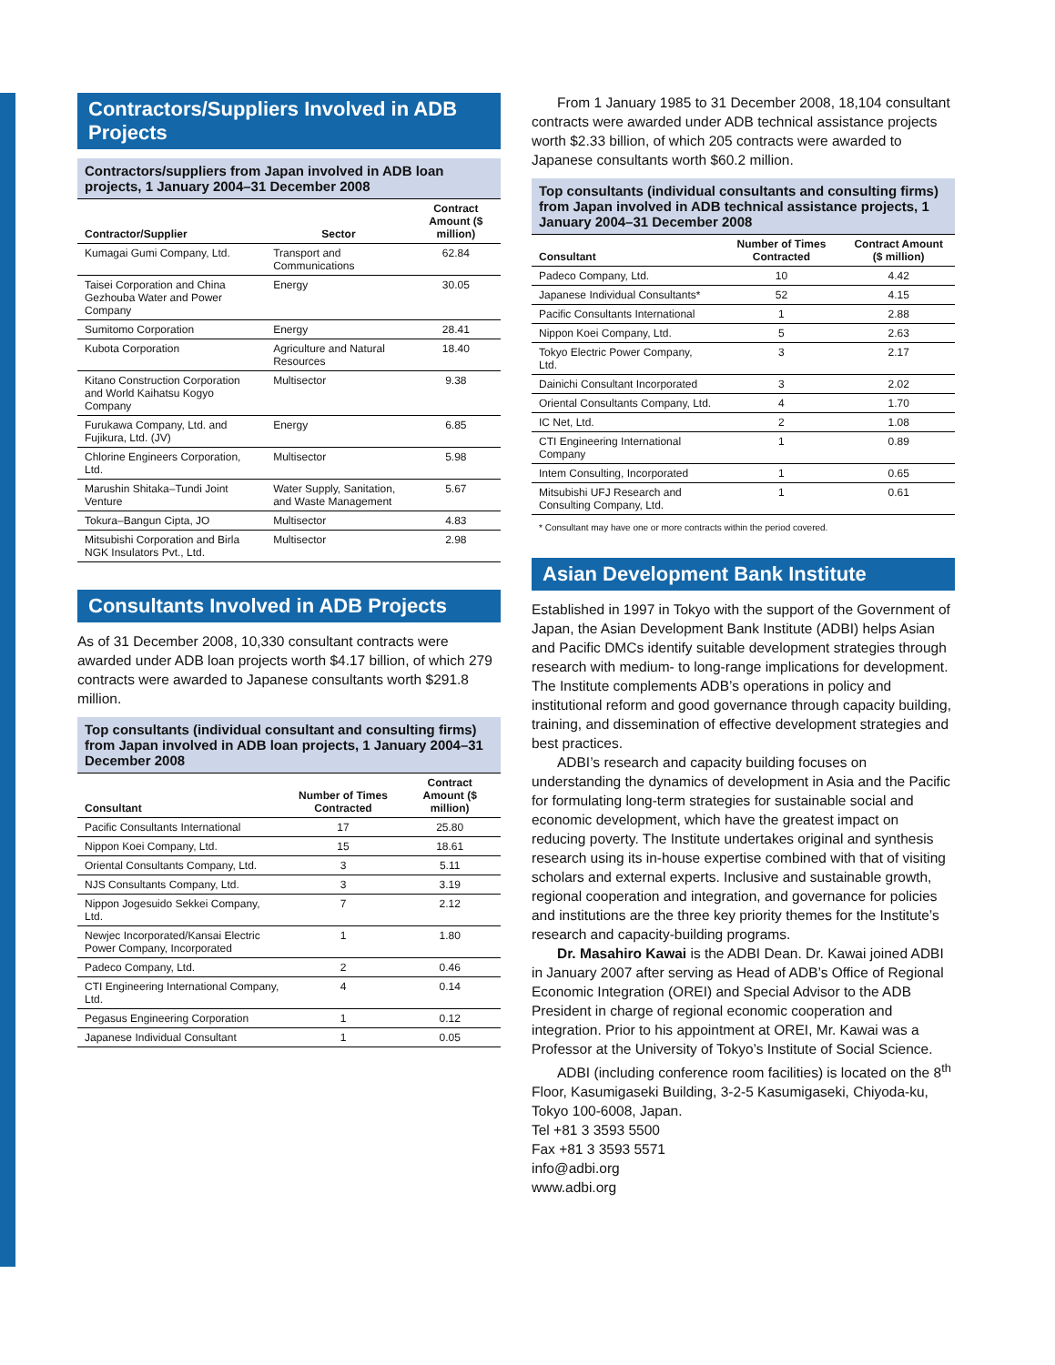Contractors/Suppliers Involved in ADB Projects
Contractors/suppliers from Japan involved in ADB loan projects, 1 January 2004–31 December 2008
| Contractor/Supplier | Sector | Contract Amount ($ million) |
| --- | --- | --- |
| Kumagai Gumi Company, Ltd. | Transport and Communications | 62.84 |
| Taisei Corporation and China Gezhouba Water and Power Company | Energy | 30.05 |
| Sumitomo Corporation | Energy | 28.41 |
| Kubota Corporation | Agriculture and Natural Resources | 18.40 |
| Kitano Construction Corporation and World Kaihatsu Kogyo Company | Multisector | 9.38 |
| Furukawa Company, Ltd. and Fujikura, Ltd. (JV) | Energy | 6.85 |
| Chlorine Engineers Corporation, Ltd. | Multisector | 5.98 |
| Marushin Shitaka–Tundi Joint Venture | Water Supply, Sanitation, and Waste Management | 5.67 |
| Tokura–Bangun Cipta, JO | Multisector | 4.83 |
| Mitsubishi Corporation and Birla NGK Insulators Pvt., Ltd. | Multisector | 2.98 |
Consultants Involved in ADB Projects
As of 31 December 2008, 10,330 consultant contracts were awarded under ADB loan projects worth $4.17 billion, of which 279 contracts were awarded to Japanese consultants worth $291.8 million.
Top consultants (individual consultant and consulting firms) from Japan involved in ADB loan projects, 1 January 2004–31 December 2008
| Consultant | Number of Times Contracted | Contract Amount ($ million) |
| --- | --- | --- |
| Pacific Consultants International | 17 | 25.80 |
| Nippon Koei Company, Ltd. | 15 | 18.61 |
| Oriental Consultants Company, Ltd. | 3 | 5.11 |
| NJS Consultants Company, Ltd. | 3 | 3.19 |
| Nippon Jogesuido Sekkei Company, Ltd. | 7 | 2.12 |
| Newjec Incorporated/Kansai Electric Power Company, Incorporated | 1 | 1.80 |
| Padeco Company, Ltd. | 2 | 0.46 |
| CTI Engineering International Company, Ltd. | 4 | 0.14 |
| Pegasus Engineering Corporation | 1 | 0.12 |
| Japanese Individual Consultant | 1 | 0.05 |
From 1 January 1985 to 31 December 2008, 18,104 consultant contracts were awarded under ADB technical assistance projects worth $2.33 billion, of which 205 contracts were awarded to Japanese consultants worth $60.2 million.
Top consultants (individual consultants and consulting firms) from Japan involved in ADB technical assistance projects, 1 January 2004–31 December 2008
| Consultant | Number of Times Contracted | Contract Amount ($ million) |
| --- | --- | --- |
| Padeco Company, Ltd. | 10 | 4.42 |
| Japanese Individual Consultants* | 52 | 4.15 |
| Pacific Consultants International | 1 | 2.88 |
| Nippon Koei Company, Ltd. | 5 | 2.63 |
| Tokyo Electric Power Company, Ltd. | 3 | 2.17 |
| Dainichi Consultant Incorporated | 3 | 2.02 |
| Oriental Consultants Company, Ltd. | 4 | 1.70 |
| IC Net, Ltd. | 2 | 1.08 |
| CTI Engineering International Company | 1 | 0.89 |
| Intem Consulting, Incorporated | 1 | 0.65 |
| Mitsubishi UFJ Research and Consulting Company, Ltd. | 1 | 0.61 |
* Consultant may have one or more contracts within the period covered.
Asian Development Bank Institute
Established in 1997 in Tokyo with the support of the Government of Japan, the Asian Development Bank Institute (ADBI) helps Asian and Pacific DMCs identify suitable development strategies through research with medium- to long-range implications for development. The Institute complements ADB’s operations in policy and institutional reform and good governance through capacity building, training, and dissemination of effective development strategies and best practices.
ADBI’s research and capacity building focuses on understanding the dynamics of development in Asia and the Pacific for formulating long-term strategies for sustainable social and economic development, which have the greatest impact on reducing poverty. The Institute undertakes original and synthesis research using its in-house expertise combined with that of visiting scholars and external experts. Inclusive and sustainable growth, regional cooperation and integration, and governance for policies and institutions are the three key priority themes for the Institute’s research and capacity-building programs.
Dr. Masahiro Kawai is the ADBI Dean. Dr. Kawai joined ADBI in January 2007 after serving as Head of ADB’s Office of Regional Economic Integration (OREI) and Special Advisor to the ADB President in charge of regional economic cooperation and integration. Prior to his appointment at OREI, Mr. Kawai was a Professor at the University of Tokyo’s Institute of Social Science.
ADBI (including conference room facilities) is located on the 8<sup>th</sup> Floor, Kasumigaseki Building, 3-2-5 Kasumigaseki, Chiyoda-ku, Tokyo 100-6008, Japan.
Tel +81 3 3593 5500
Fax +81 3 3593 5571
info@adbi.org
www.adbi.org